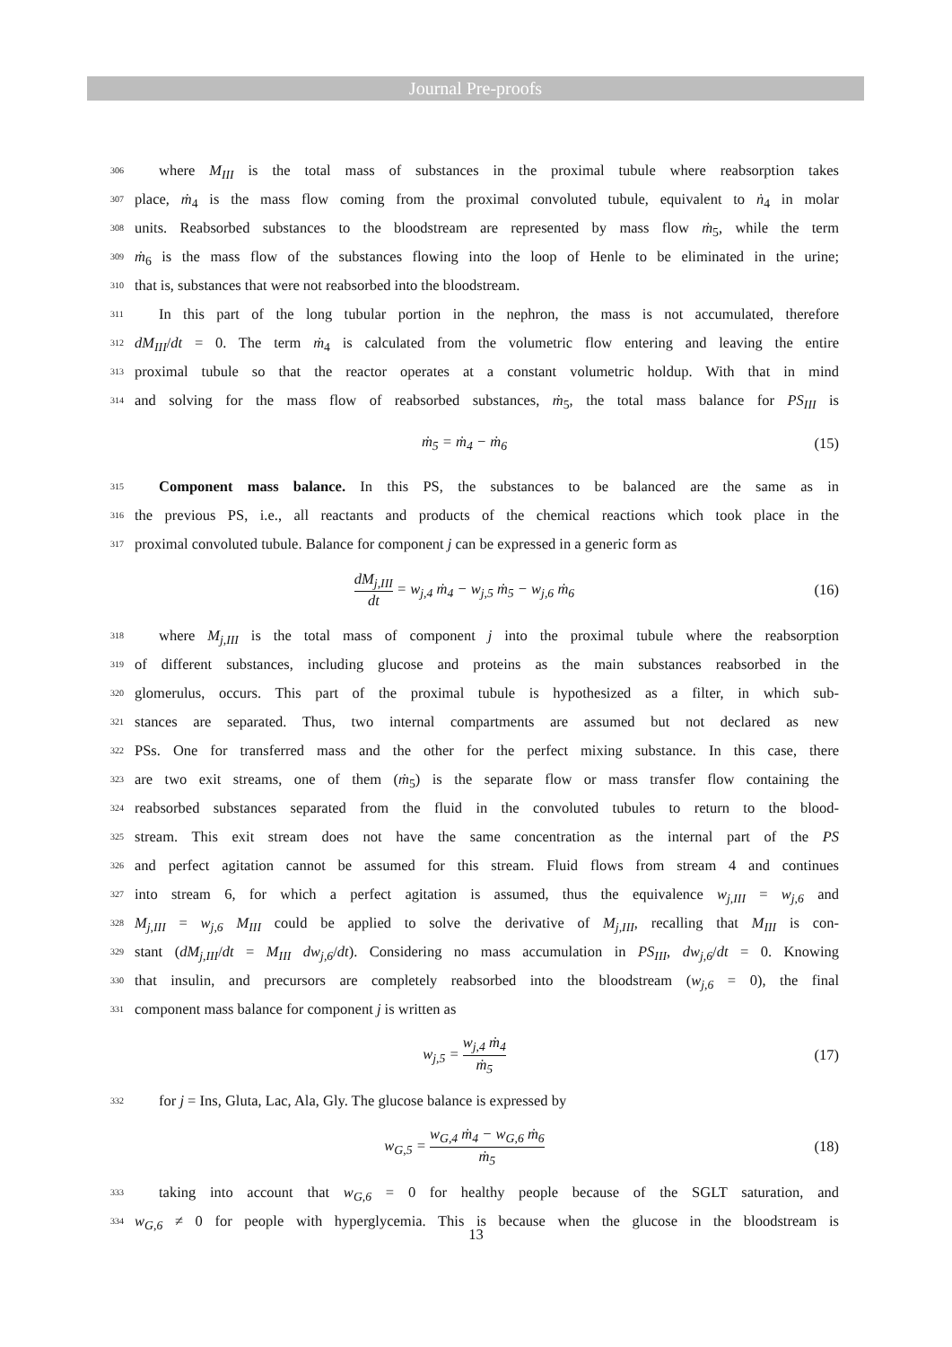Journal Pre-proofs
306 where M<sub>III</sub> is the total mass of substances in the proximal tubule where reabsorption takes
307 place, ṁ<sub>4</sub> is the mass flow coming from the proximal convoluted tubule, equivalent to ṅ<sub>4</sub> in molar
308 units. Reabsorbed substances to the bloodstream are represented by mass flow ṁ<sub>5</sub>, while the term
309 ṁ<sub>6</sub> is the mass flow of the substances flowing into the loop of Henle to be eliminated in the urine;
310 that is, substances that were not reabsorbed into the bloodstream.
311 In this part of the long tubular portion in the nephron, the mass is not accumulated, therefore
312 dM<sub>III</sub>/dt = 0. The term ṁ<sub>4</sub> is calculated from the volumetric flow entering and leaving the entire
313 proximal tubule so that the reactor operates at a constant volumetric holdup. With that in mind
314 and solving for the mass flow of reabsorbed substances, ṁ<sub>5</sub>, the total mass balance for PS<sub>III</sub> is
ṁ<sub>5</sub> = ṁ<sub>4</sub> − ṁ<sub>6</sub> (15)
315 Component mass balance. In this PS, the substances to be balanced are the same as in
316 the previous PS, i.e., all reactants and products of the chemical reactions which took place in the
317 proximal convoluted tubule. Balance for component j can be expressed in a generic form as
dM<sub>j,III</sub> dt = w<sub>j,4</sub> ṁ<sub>4</sub> − w<sub>j,5</sub> ṁ<sub>5</sub> − w<sub>j,6</sub> ṁ<sub>6</sub> (16)
318 where M<sub>j,III</sub> is the total mass of component j into the proximal tubule where the reabsorption
319 of different substances, including glucose and proteins as the main substances reabsorbed in the
320 glomerulus, occurs. This part of the proximal tubule is hypothesized as a filter, in which sub-
321 stances are separated. Thus, two internal compartments are assumed but not declared as new
322 PSs. One for transferred mass and the other for the perfect mixing substance. In this case, there
323 are two exit streams, one of them (ṁ<sub>5</sub>) is the separate flow or mass transfer flow containing the
324 reabsorbed substances separated from the fluid in the convoluted tubules to return to the blood-
325 stream. This exit stream does not have the same concentration as the internal part of the PS
326 and perfect agitation cannot be assumed for this stream. Fluid flows from stream 4 and continues
327 into stream 6, for which a perfect agitation is assumed, thus the equivalence w<sub>j,III</sub> = w<sub>j,6</sub> and
328 M<sub>j,III</sub> = w<sub>j,6</sub> M<sub>III</sub> could be applied to solve the derivative of M<sub>j,III</sub>, recalling that M<sub>III</sub> is con-
329 stant (dM<sub>j,III</sub>/dt = M<sub>III</sub> dw<sub>j,6</sub>/dt). Considering no mass accumulation in PS<sub>III</sub>, dw<sub>j,6</sub>/dt = 0. Knowing
330 that insulin, and precursors are completely reabsorbed into the bloodstream (w<sub>j,6</sub> = 0), the final
331 component mass balance for component j is written as
w<sub>j,5</sub> = w<sub>j,4</sub> ṁ<sub>4</sub> ṁ<sub>5</sub> (17)
332 for j = Ins, Gluta, Lac, Ala, Gly. The glucose balance is expressed by
w<sub>G,5</sub> = w<sub>G,4</sub> ṁ<sub>4</sub> − w<sub>G,6</sub> ṁ<sub>6</sub> ṁ<sub>5</sub> (18)
333 taking into account that w<sub>G,6</sub> = 0 for healthy people because of the SGLT saturation, and
334 w<sub>G,6</sub> ≠ 0 for people with hyperglycemia. This is because when the glucose in the bloodstream is
13